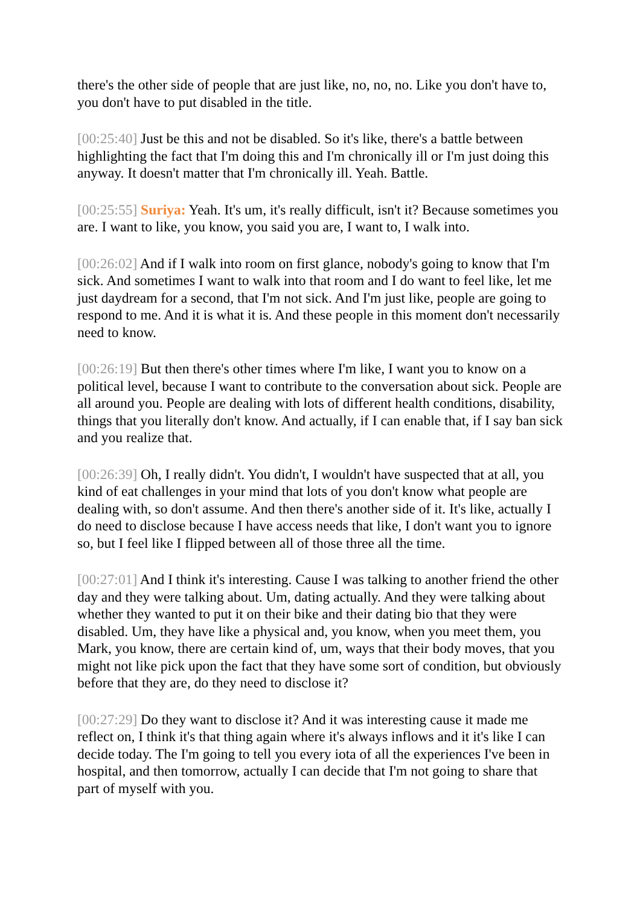there's the other side of people that are just like, no, no, no. Like you don't have to, you don't have to put disabled in the title.
[00:25:40] Just be this and not be disabled. So it's like, there's a battle between highlighting the fact that I'm doing this and I'm chronically ill or I'm just doing this anyway. It doesn't matter that I'm chronically ill. Yeah. Battle.
[00:25:55] Suriya: Yeah. It's um, it's really difficult, isn't it? Because sometimes you are. I want to like, you know, you said you are, I want to, I walk into.
[00:26:02] And if I walk into room on first glance, nobody's going to know that I'm sick. And sometimes I want to walk into that room and I do want to feel like, let me just daydream for a second, that I'm not sick. And I'm just like, people are going to respond to me. And it is what it is. And these people in this moment don't necessarily need to know.
[00:26:19] But then there's other times where I'm like, I want you to know on a political level, because I want to contribute to the conversation about sick. People are all around you. People are dealing with lots of different health conditions, disability, things that you literally don't know. And actually, if I can enable that, if I say ban sick and you realize that.
[00:26:39] Oh, I really didn't. You didn't, I wouldn't have suspected that at all, you kind of eat challenges in your mind that lots of you don't know what people are dealing with, so don't assume. And then there's another side of it. It's like, actually I do need to disclose because I have access needs that like, I don't want you to ignore so, but I feel like I flipped between all of those three all the time.
[00:27:01] And I think it's interesting. Cause I was talking to another friend the other day and they were talking about. Um, dating actually. And they were talking about whether they wanted to put it on their bike and their dating bio that they were disabled. Um, they have like a physical and, you know, when you meet them, you Mark, you know, there are certain kind of, um, ways that their body moves, that you might not like pick upon the fact that they have some sort of condition, but obviously before that they are, do they need to disclose it?
[00:27:29] Do they want to disclose it? And it was interesting cause it made me reflect on, I think it's that thing again where it's always inflows and it it's like I can decide today. The I'm going to tell you every iota of all the experiences I've been in hospital, and then tomorrow, actually I can decide that I'm not going to share that part of myself with you.